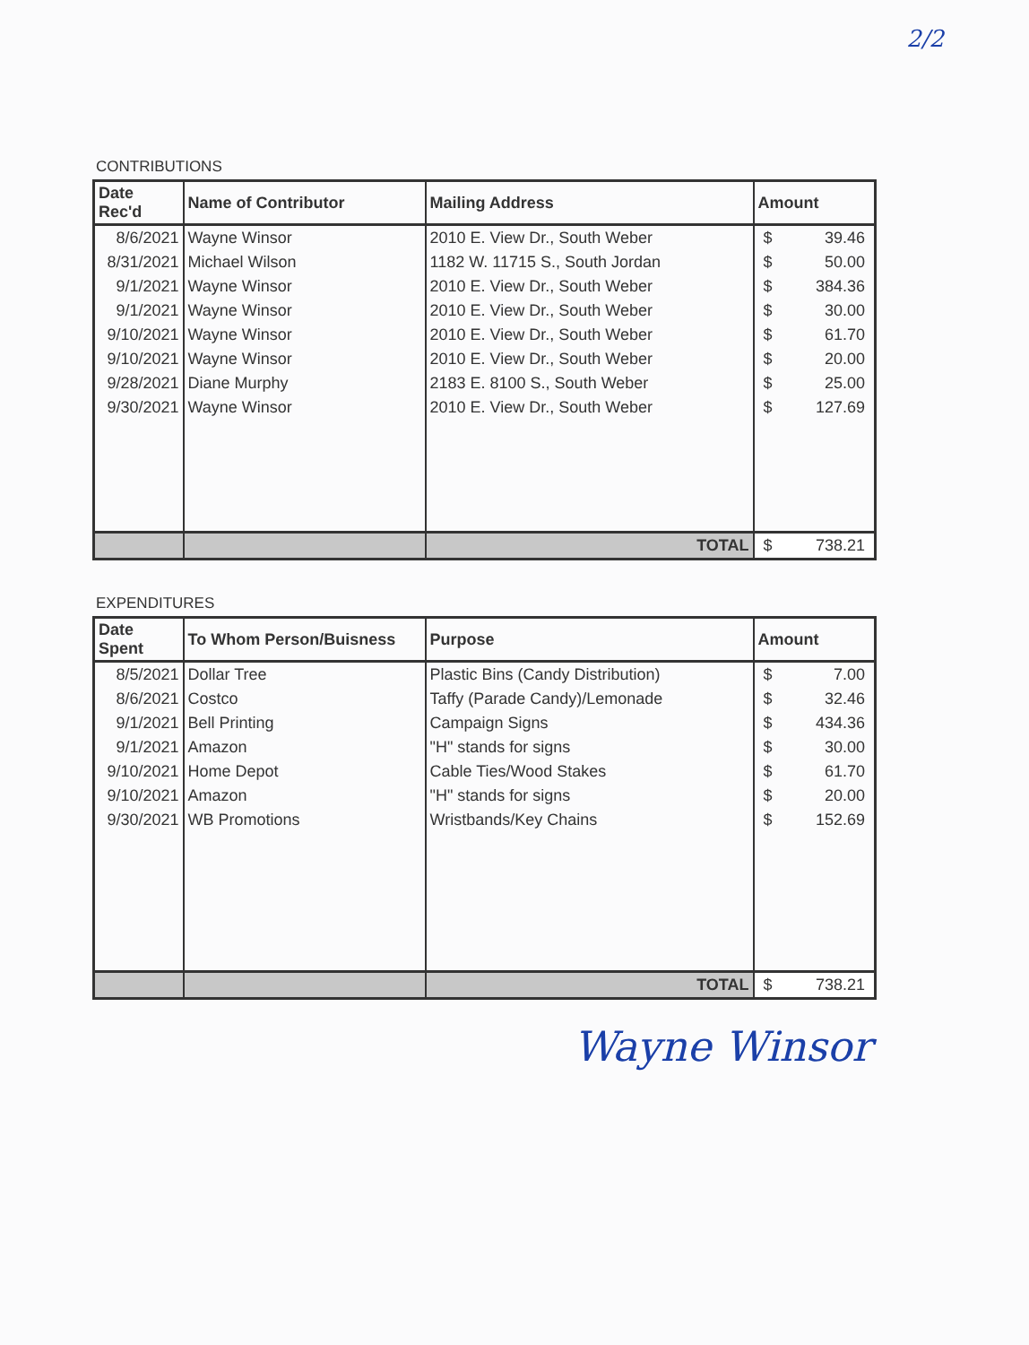2/2
CONTRIBUTIONS
| Date Rec'd | Name of Contributor | Mailing Address | Amount |
| --- | --- | --- | --- |
| 8/6/2021 | Wayne Winsor | 2010 E. View Dr., South Weber | $ 39.46 |
| 8/31/2021 | Michael Wilson | 1182 W. 11715 S., South Jordan | $ 50.00 |
| 9/1/2021 | Wayne Winsor | 2010 E. View Dr., South Weber | $ 384.36 |
| 9/1/2021 | Wayne Winsor | 2010 E. View Dr., South Weber | $ 30.00 |
| 9/10/2021 | Wayne Winsor | 2010 E. View Dr., South Weber | $ 61.70 |
| 9/10/2021 | Wayne Winsor | 2010 E. View Dr., South Weber | $ 20.00 |
| 9/28/2021 | Diane Murphy | 2183 E. 8100 S., South Weber | $ 25.00 |
| 9/30/2021 | Wayne Winsor | 2010 E. View Dr., South Weber | $ 127.69 |
| | | TOTAL | $ 738.21 |
EXPENDITURES
| Date Spent | To Whom Person/Buisness | Purpose | Amount |
| --- | --- | --- | --- |
| 8/5/2021 | Dollar Tree | Plastic Bins (Candy Distribution) | $ 7.00 |
| 8/6/2021 | Costco | Taffy (Parade Candy)/Lemonade | $ 32.46 |
| 9/1/2021 | Bell Printing | Campaign Signs | $ 434.36 |
| 9/1/2021 | Amazon | "H" stands for signs | $ 30.00 |
| 9/10/2021 | Home Depot | Cable Ties/Wood Stakes | $ 61.70 |
| 9/10/2021 | Amazon | "H" stands for signs | $ 20.00 |
| 9/30/2021 | WB Promotions | Wristbands/Key Chains | $ 152.69 |
| | | TOTAL | $ 738.21 |
Wayne Winsor